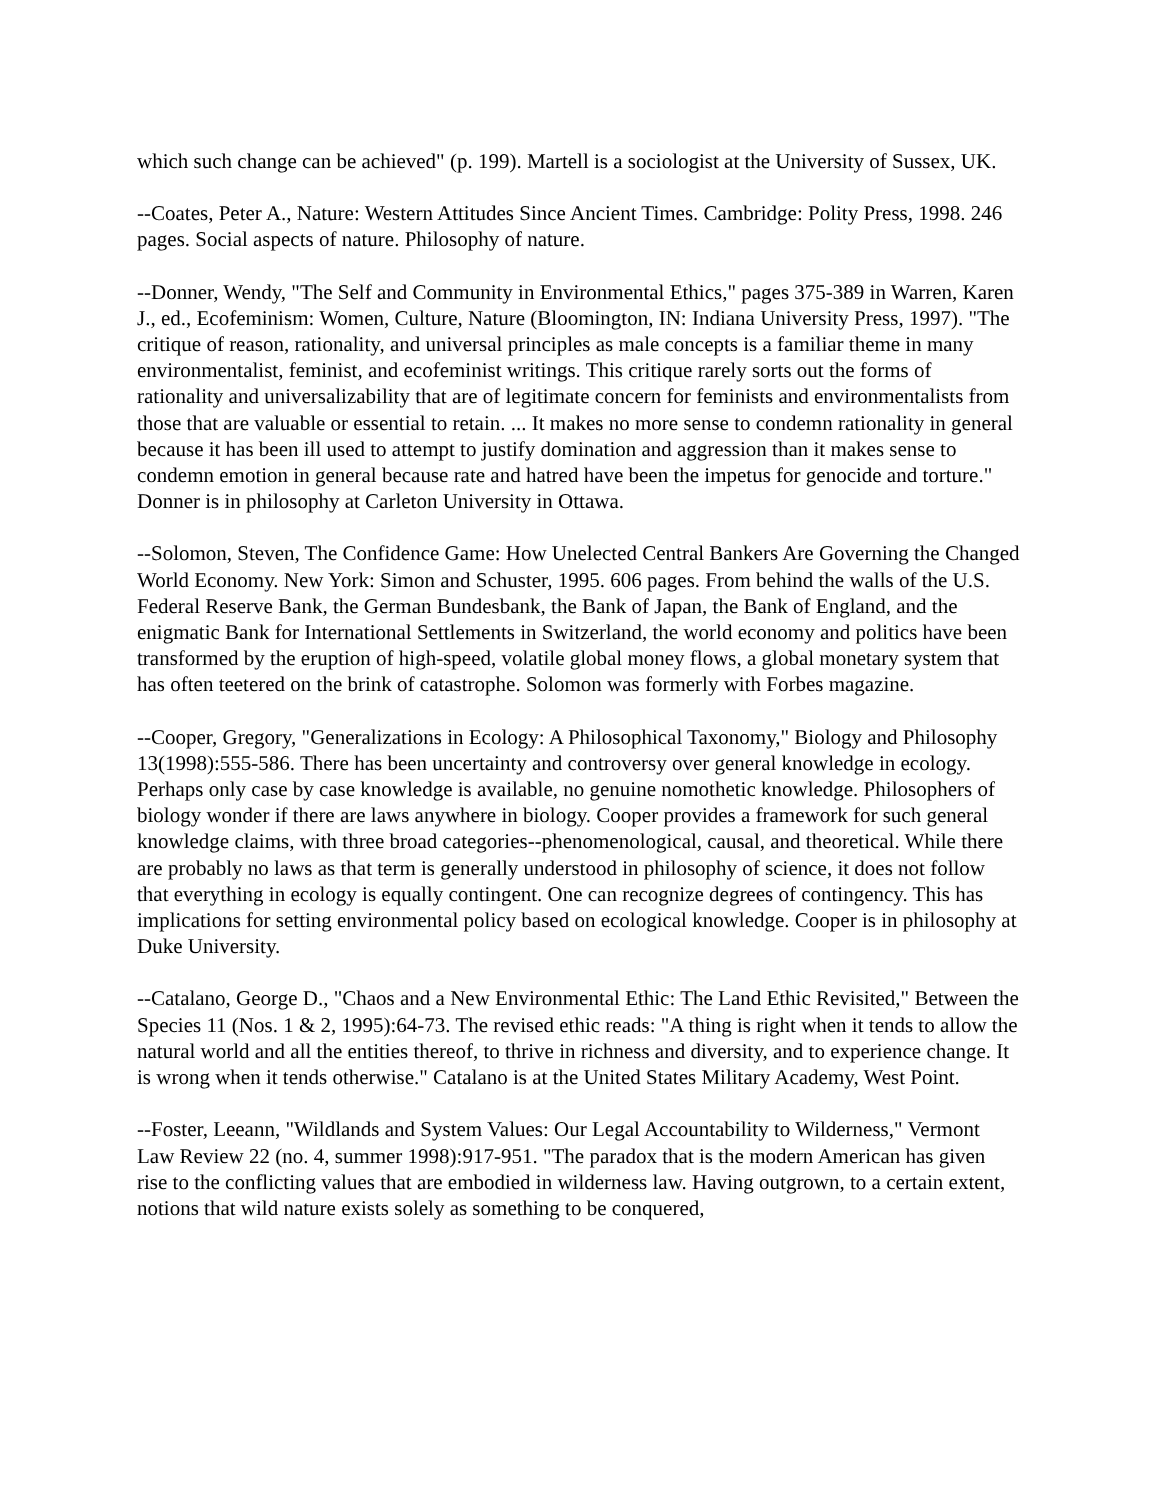which such change can be achieved" (p. 199). Martell is a sociologist at the University of Sussex, UK.
--Coates, Peter A., Nature: Western Attitudes Since Ancient Times. Cambridge: Polity Press, 1998. 246 pages. Social aspects of nature. Philosophy of nature.
--Donner, Wendy, "The Self and Community in Environmental Ethics," pages 375-389 in Warren, Karen J., ed., Ecofeminism: Women, Culture, Nature (Bloomington, IN: Indiana University Press, 1997). "The critique of reason, rationality, and universal principles as male concepts is a familiar theme in many environmentalist, feminist, and ecofeminist writings. This critique rarely sorts out the forms of rationality and universalizability that are of legitimate concern for feminists and environmentalists from those that are valuable or essential to retain. ... It makes no more sense to condemn rationality in general because it has been ill used to attempt to justify domination and aggression than it makes sense to condemn emotion in general because rate and hatred have been the impetus for genocide and torture." Donner is in philosophy at Carleton University in Ottawa.
--Solomon, Steven, The Confidence Game: How Unelected Central Bankers Are Governing the Changed World Economy. New York: Simon and Schuster, 1995. 606 pages. From behind the walls of the U.S. Federal Reserve Bank, the German Bundesbank, the Bank of Japan, the Bank of England, and the enigmatic Bank for International Settlements in Switzerland, the world economy and politics have been transformed by the eruption of high-speed, volatile global money flows, a global monetary system that has often teetered on the brink of catastrophe. Solomon was formerly with Forbes magazine.
--Cooper, Gregory, "Generalizations in Ecology: A Philosophical Taxonomy," Biology and Philosophy 13(1998):555-586. There has been uncertainty and controversy over general knowledge in ecology. Perhaps only case by case knowledge is available, no genuine nomothetic knowledge. Philosophers of biology wonder if there are laws anywhere in biology. Cooper provides a framework for such general knowledge claims, with three broad categories--phenomenological, causal, and theoretical. While there are probably no laws as that term is generally understood in philosophy of science, it does not follow that everything in ecology is equally contingent. One can recognize degrees of contingency. This has implications for setting environmental policy based on ecological knowledge. Cooper is in philosophy at Duke University.
--Catalano, George D., "Chaos and a New Environmental Ethic: The Land Ethic Revisited," Between the Species 11 (Nos. 1 & 2, 1995):64-73. The revised ethic reads: "A thing is right when it tends to allow the natural world and all the entities thereof, to thrive in richness and diversity, and to experience change. It is wrong when it tends otherwise." Catalano is at the United States Military Academy, West Point.
--Foster, Leeann, "Wildlands and System Values: Our Legal Accountability to Wilderness," Vermont Law Review 22 (no. 4, summer 1998):917-951. "The paradox that is the modern American has given rise to the conflicting values that are embodied in wilderness law. Having outgrown, to a certain extent, notions that wild nature exists solely as something to be conquered,